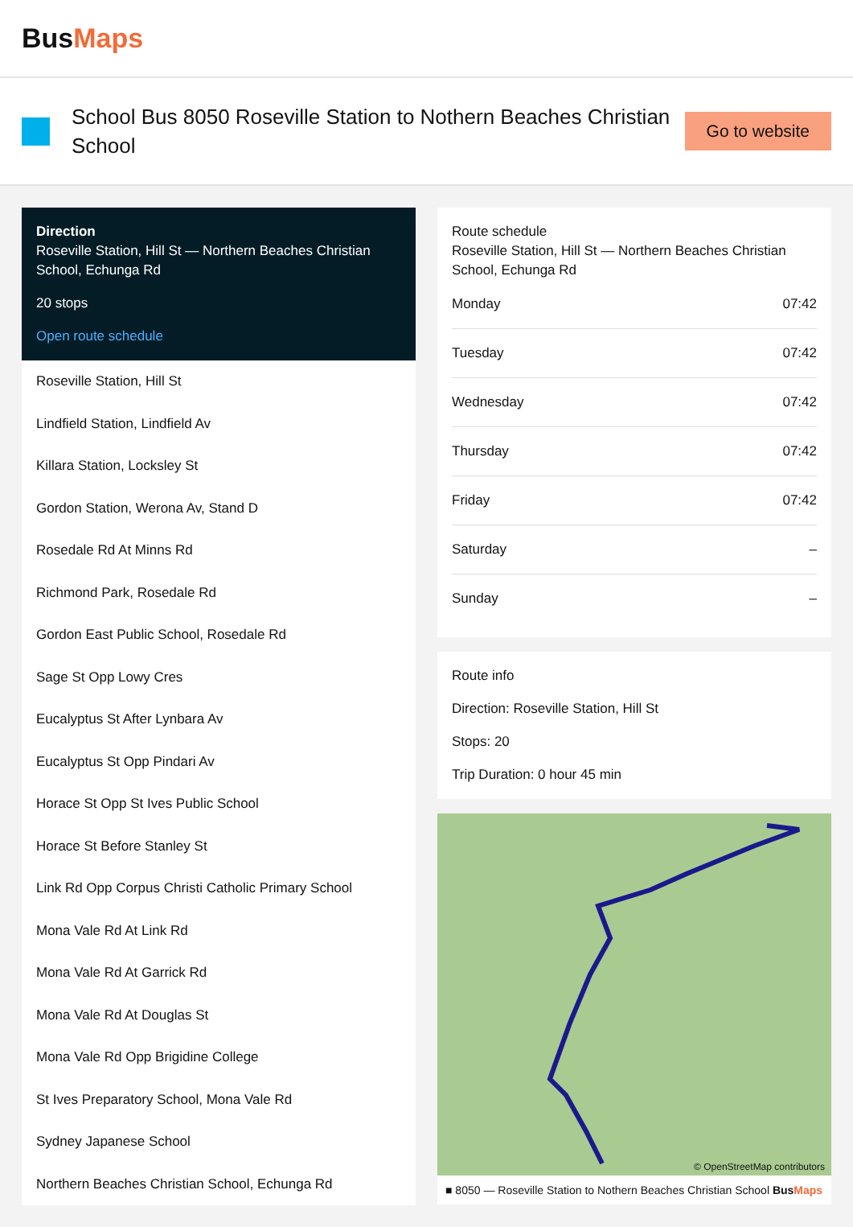BusMaps
School Bus 8050 Roseville Station to Nothern Beaches Christian School
Go to website
Direction
Roseville Station, Hill St — Northern Beaches Christian School, Echunga Rd
20 stops
Open route schedule
Roseville Station, Hill St
Lindfield Station, Lindfield Av
Killara Station, Locksley St
Gordon Station, Werona Av, Stand D
Rosedale Rd At Minns Rd
Richmond Park, Rosedale Rd
Gordon East Public School, Rosedale Rd
Sage St Opp Lowy Cres
Eucalyptus St After Lynbara Av
Eucalyptus St Opp Pindari Av
Horace St Opp St Ives Public School
Horace St Before Stanley St
Link Rd Opp Corpus Christi Catholic Primary School
Mona Vale Rd At Link Rd
Mona Vale Rd At Garrick Rd
Mona Vale Rd At Douglas St
Mona Vale Rd Opp Brigidine College
St Ives Preparatory School, Mona Vale Rd
Sydney Japanese School
Northern Beaches Christian School, Echunga Rd
Route schedule
Roseville Station, Hill St — Northern Beaches Christian School, Echunga Rd
| Monday | 07:42 |
| Tuesday | 07:42 |
| Wednesday | 07:42 |
| Thursday | 07:42 |
| Friday | 07:42 |
| Saturday | – |
| Sunday | – |
Route info
Direction: Roseville Station, Hill St
Stops: 20
Trip Duration: 0 hour 45 min
© OpenStreetMap contributors
■ 8050 — Roseville Station to Nothern Beaches Christian School BusMaps